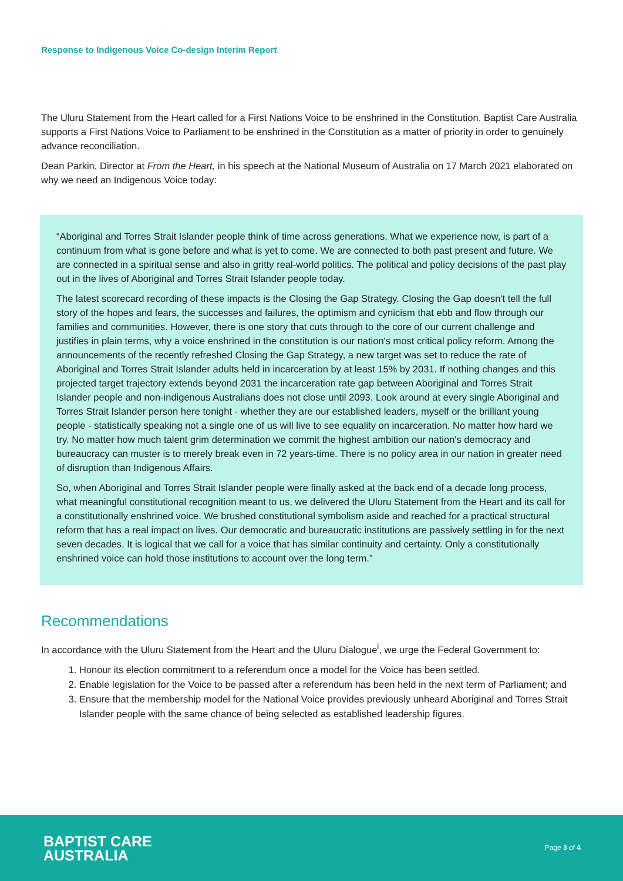Response to Indigenous Voice Co-design Interim Report
The Uluru Statement from the Heart called for a First Nations Voice to be enshrined in the Constitution. Baptist Care Australia supports a First Nations Voice to Parliament to be enshrined in the Constitution as a matter of priority in order to genuinely advance reconciliation.
Dean Parkin, Director at From the Heart, in his speech at the National Museum of Australia on 17 March 2021 elaborated on why we need an Indigenous Voice today:
“Aboriginal and Torres Strait Islander people think of time across generations. What we experience now, is part of a continuum from what is gone before and what is yet to come. We are connected to both past present and future. We are connected in a spiritual sense and also in gritty real-world politics. The political and policy decisions of the past play out in the lives of Aboriginal and Torres Strait Islander people today.
The latest scorecard recording of these impacts is the Closing the Gap Strategy. Closing the Gap doesn't tell the full story of the hopes and fears, the successes and failures, the optimism and cynicism that ebb and flow through our families and communities. However, there is one story that cuts through to the core of our current challenge and justifies in plain terms, why a voice enshrined in the constitution is our nation's most critical policy reform. Among the announcements of the recently refreshed Closing the Gap Strategy, a new target was set to reduce the rate of Aboriginal and Torres Strait Islander adults held in incarceration by at least 15% by 2031. If nothing changes and this projected target trajectory extends beyond 2031 the incarceration rate gap between Aboriginal and Torres Strait Islander people and non-indigenous Australians does not close until 2093. Look around at every single Aboriginal and Torres Strait Islander person here tonight - whether they are our established leaders, myself or the brilliant young people - statistically speaking not a single one of us will live to see equality on incarceration. No matter how hard we try. No matter how much talent grim determination we commit the highest ambition our nation's democracy and bureaucracy can muster is to merely break even in 72 years-time. There is no policy area in our nation in greater need of disruption than Indigenous Affairs.
So, when Aboriginal and Torres Strait Islander people were finally asked at the back end of a decade long process, what meaningful constitutional recognition meant to us, we delivered the Uluru Statement from the Heart and its call for a constitutionally enshrined voice. We brushed constitutional symbolism aside and reached for a practical structural reform that has a real impact on lives. Our democratic and bureaucratic institutions are passively settling in for the next seven decades. It is logical that we call for a voice that has similar continuity and certainty. Only a constitutionally enshrined voice can hold those institutions to account over the long term.”
Recommendations
In accordance with the Uluru Statement from the Heart and the Uluru Dialogue<sup>i</sup>, we urge the Federal Government to:
1. Honour its election commitment to a referendum once a model for the Voice has been settled.
2. Enable legislation for the Voice to be passed after a referendum has been held in the next term of Parliament; and
3. Ensure that the membership model for the National Voice provides previously unheard Aboriginal and Torres Strait Islander people with the same chance of being selected as established leadership figures.
BAPTIST CARE
AUSTRALIA
Page 3 of 4